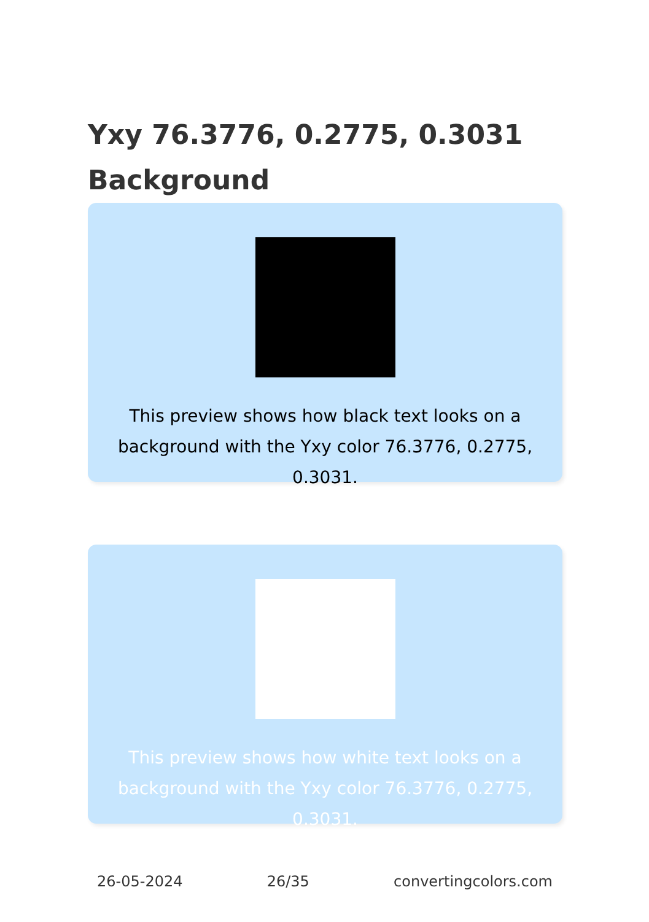Yxy 76.3776, 0.2775, 0.3031 Background
This preview shows how black text looks on a background with the Yxy color 76.3776, 0.2775, 0.3031.
This preview shows how white text looks on a background with the Yxy color 76.3776, 0.2775, 0.3031.
26-05-2024 26/35 convertingcolors.com